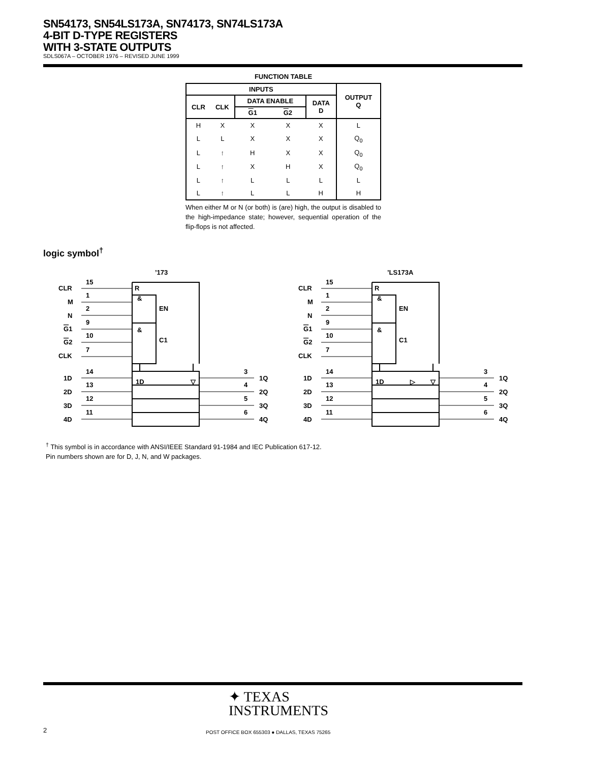SN54173, SN54LS173A, SN74173, SN74LS173A
4-BIT D-TYPE REGISTERS
WITH 3-STATE OUTPUTS
SDLS067A – OCTOBER 1976 – REVISED JUNE 1999
FUNCTION TABLE
| INPUTS | | | | | OUTPUT Q |
| --- | --- | --- | --- | --- | --- |
| CLR | CLK | DATA ENABLE | | DATA D | |
| | | G 1 | G 2 | | |
| H | X | X | X | X | L |
| L | L | X | X | X | Q<sub>0</sub> |
| L | ↑ | H | X | X | Q<sub>0</sub> |
| L | ↑ | X | H | X | Q<sub>0</sub> |
| L | ↑ | L | L | L | L |
| L | ↑ | L | L | H | H |
When either M or N (or both) is (are) high, the output is disabled to the high-impedance state; however, sequential operation of the flip-flops is not affected.
logic symbol<sup>†</sup>
’173
CLR
15
M
1
N
2
G1
9
G2
10
CLK
7
R
&
EN
&
C1
1D
▽
1D
14
2D
13
3D
12
4D
11
3
1Q
4
2Q
5
3Q
6
4Q
’LS173A
CLR
15
M
1
N
2
G1
9
G2
10
CLK
7
R
&
EN
&
C1
1D
▷
▽
1D
14
2D
13
3D
12
4D
11
3
1Q
4
2Q
5
3Q
6
4Q
<sup>†</sup> This symbol is in accordance with ANSI/IEEE Standard 91-1984 and IEC Publication 617-12.
Pin numbers shown are for D, J, N, and W packages.
✦ TEXAS
INSTRUMENTS
2
POST OFFICE BOX 655303 ● DALLAS, TEXAS 75265